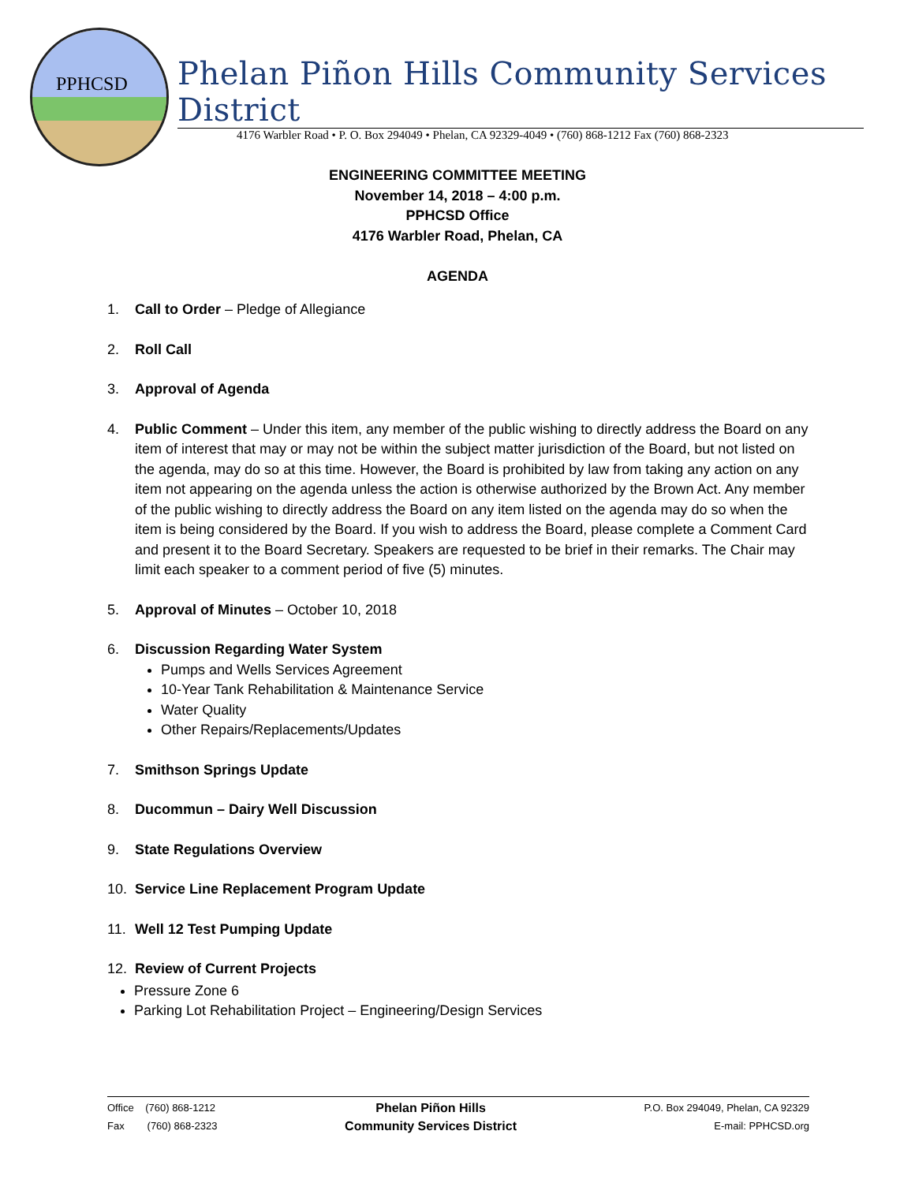PPHCSD
Phelan Piñon Hills Community Services District
4176 Warbler Road • P. O. Box 294049 • Phelan, CA 92329-4049 • (760) 868-1212 Fax (760) 868-2323
ENGINEERING COMMITTEE MEETING
November 14, 2018 – 4:00 p.m.
PPHCSD Office
4176 Warbler Road, Phelan, CA
AGENDA
1. Call to Order – Pledge of Allegiance
2. Roll Call
3. Approval of Agenda
4. Public Comment – Under this item, any member of the public wishing to directly address the Board on any item of interest that may or may not be within the subject matter jurisdiction of the Board, but not listed on the agenda, may do so at this time. However, the Board is prohibited by law from taking any action on any item not appearing on the agenda unless the action is otherwise authorized by the Brown Act. Any member of the public wishing to directly address the Board on any item listed on the agenda may do so when the item is being considered by the Board. If you wish to address the Board, please complete a Comment Card and present it to the Board Secretary. Speakers are requested to be brief in their remarks. The Chair may limit each speaker to a comment period of five (5) minutes.
5. Approval of Minutes – October 10, 2018
6. Discussion Regarding Water System
Pumps and Wells Services Agreement
10-Year Tank Rehabilitation & Maintenance Service
Water Quality
Other Repairs/Replacements/Updates
7. Smithson Springs Update
8. Ducommun – Dairy Well Discussion
9. State Regulations Overview
10. Service Line Replacement Program Update
11. Well 12 Test Pumping Update
12. Review of Current Projects
Pressure Zone 6
Parking Lot Rehabilitation Project – Engineering/Design Services
Office (760) 868-1212
Fax (760) 868-2323
Phelan Piñon Hills
Community Services District
P.O. Box 294049, Phelan, CA 92329
E-mail: PPHCSD.org